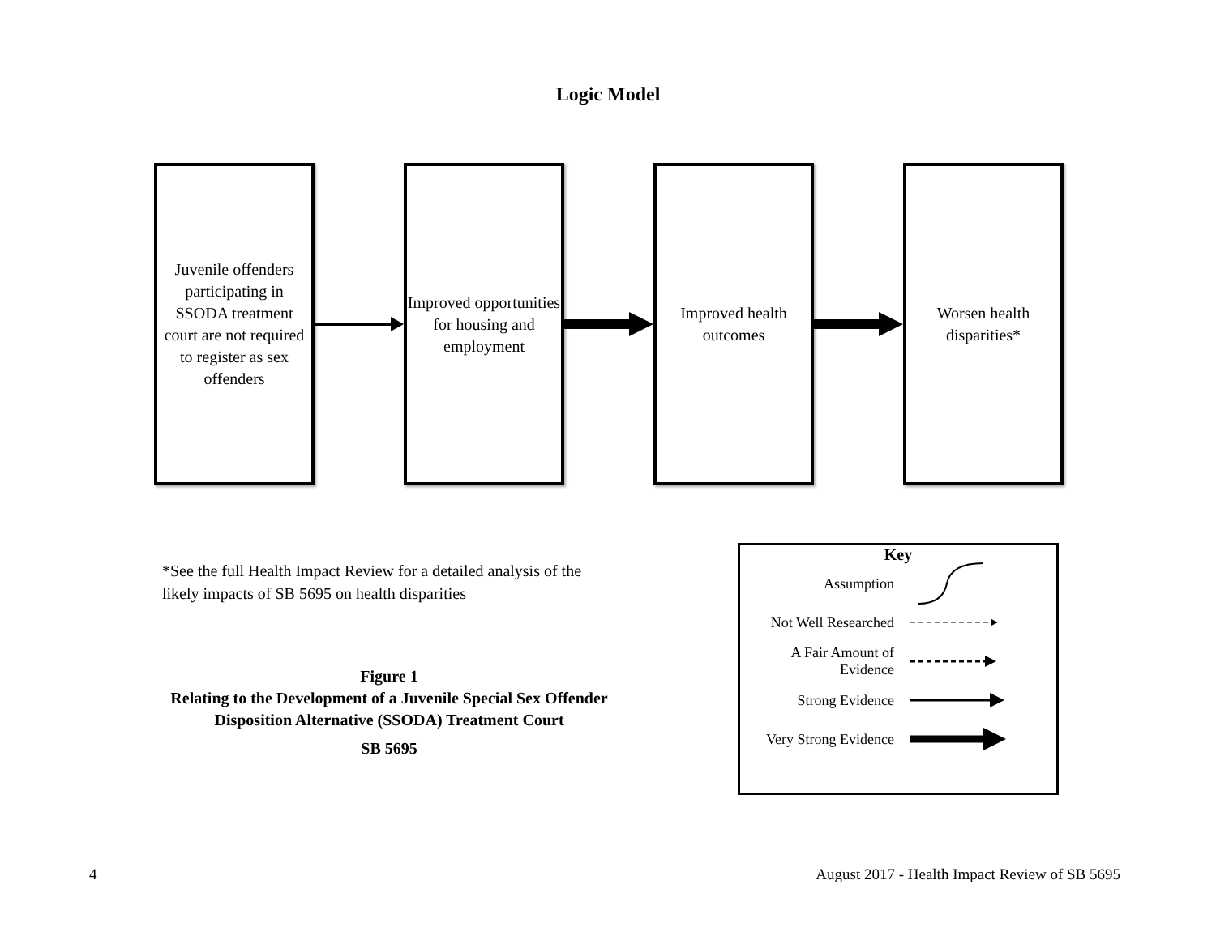Logic Model
Juvenile offenders participating in SSODA treatment court are not required to register as sex offenders
Improved opportunities for housing and employment
Improved health outcomes
Worsen health disparities*
*See the full Health Impact Review for a detailed analysis of the likely impacts of SB 5695 on health disparities
Figure 1
Relating to the Development of a Juvenile Special Sex Offender Disposition Alternative (SSODA) Treatment Court
SB 5695
Key
Assumption
Not Well Researched
A Fair Amount of Evidence
Strong Evidence
Very Strong Evidence
4 August 2017 - Health Impact Review of SB 5695